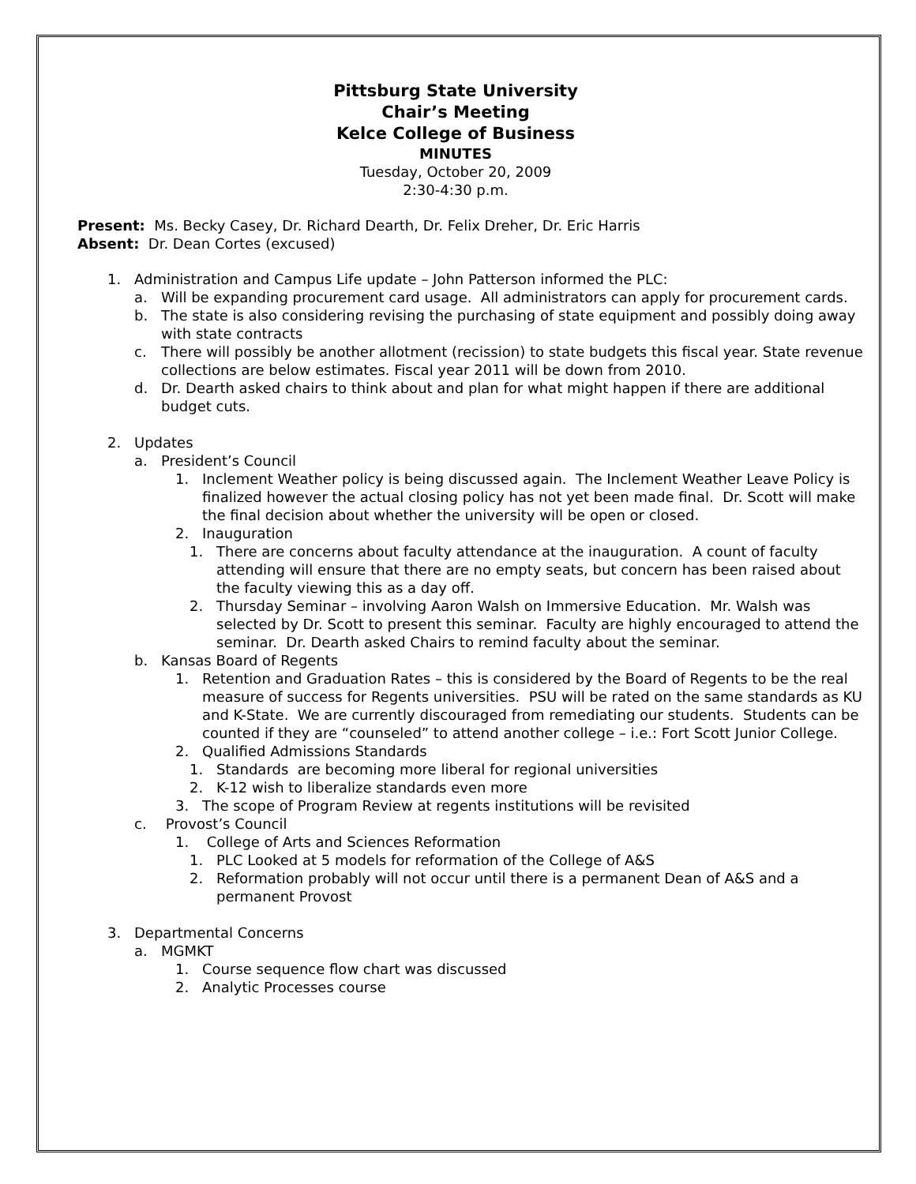Pittsburg State University
Chair’s Meeting
Kelce College of Business
MINUTES
Tuesday, October 20, 2009
2:30-4:30 p.m.
Present: Ms. Becky Casey, Dr. Richard Dearth, Dr. Felix Dreher, Dr. Eric Harris
Absent: Dr. Dean Cortes (excused)
1. Administration and Campus Life update – John Patterson informed the PLC:
a. Will be expanding procurement card usage. All administrators can apply for procurement cards.
b. The state is also considering revising the purchasing of state equipment and possibly doing away with state contracts
c. There will possibly be another allotment (recission) to state budgets this fiscal year. State revenue collections are below estimates. Fiscal year 2011 will be down from 2010.
d. Dr. Dearth asked chairs to think about and plan for what might happen if there are additional budget cuts.
2. Updates
a. President’s Council
1. Inclement Weather policy is being discussed again. The Inclement Weather Leave Policy is finalized however the actual closing policy has not yet been made final. Dr. Scott will make the final decision about whether the university will be open or closed.
2. Inauguration
1. There are concerns about faculty attendance at the inauguration. A count of faculty attending will ensure that there are no empty seats, but concern has been raised about the faculty viewing this as a day off.
2. Thursday Seminar – involving Aaron Walsh on Immersive Education. Mr. Walsh was selected by Dr. Scott to present this seminar. Faculty are highly encouraged to attend the seminar. Dr. Dearth asked Chairs to remind faculty about the seminar.
b. Kansas Board of Regents
1. Retention and Graduation Rates – this is considered by the Board of Regents to be the real measure of success for Regents universities. PSU will be rated on the same standards as KU and K-State. We are currently discouraged from remediating our students. Students can be counted if they are “counseled” to attend another college – i.e.: Fort Scott Junior College.
2. Qualified Admissions Standards
1. Standards are becoming more liberal for regional universities
2. K-12 wish to liberalize standards even more
3. The scope of Program Review at regents institutions will be revisited
c. Provost’s Council
1. College of Arts and Sciences Reformation
1. PLC Looked at 5 models for reformation of the College of A&S
2. Reformation probably will not occur until there is a permanent Dean of A&S and a permanent Provost
3. Departmental Concerns
a. MGMKT
1. Course sequence flow chart was discussed
2. Analytic Processes course